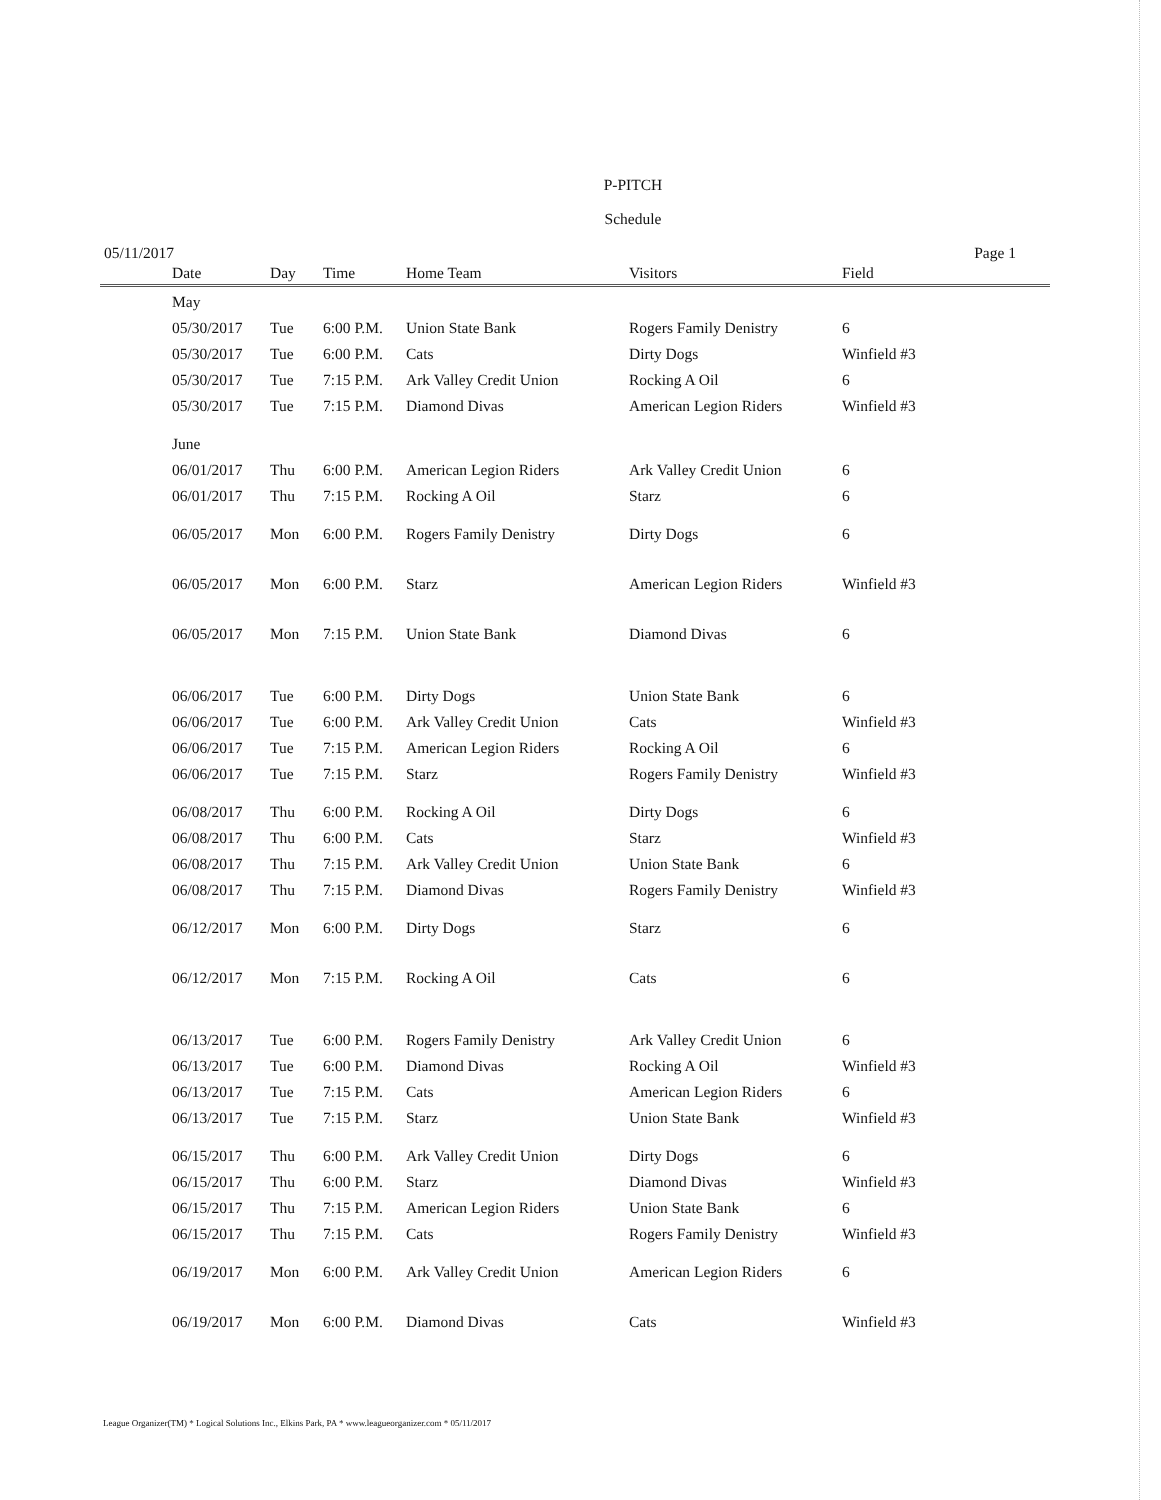P-PITCH
Schedule
05/11/2017 Page 1
| | Date | Day | Time | Home Team | Visitors | Field |
| --- | --- | --- | --- | --- | --- | --- |
| | May | | | | | |
| | 05/30/2017 | Tue | 6:00 P.M. | Union State Bank | Rogers Family Denistry | 6 |
| | 05/30/2017 | Tue | 6:00 P.M. | Cats | Dirty Dogs | Winfield #3 |
| | 05/30/2017 | Tue | 7:15 P.M. | Ark Valley Credit Union | Rocking A Oil | 6 |
| | 05/30/2017 | Tue | 7:15 P.M. | Diamond Divas | American Legion Riders | Winfield #3 |
| | June | | | | | |
| | 06/01/2017 | Thu | 6:00 P.M. | American Legion Riders | Ark Valley Credit Union | 6 |
| | 06/01/2017 | Thu | 7:15 P.M. | Rocking A Oil | Starz | 6 |
| | 06/05/2017 | Mon | 6:00 P.M. | Rogers Family Denistry | Dirty Dogs | 6 |
| | 06/05/2017 | Mon | 6:00 P.M. | Starz | American Legion Riders | Winfield #3 |
| | 06/05/2017 | Mon | 7:15 P.M. | Union State Bank | Diamond Divas | 6 |
| | 06/06/2017 | Tue | 6:00 P.M. | Dirty Dogs | Union State Bank | 6 |
| | 06/06/2017 | Tue | 6:00 P.M. | Ark Valley Credit Union | Cats | Winfield #3 |
| | 06/06/2017 | Tue | 7:15 P.M. | American Legion Riders | Rocking A Oil | 6 |
| | 06/06/2017 | Tue | 7:15 P.M. | Starz | Rogers Family Denistry | Winfield #3 |
| | 06/08/2017 | Thu | 6:00 P.M. | Rocking A Oil | Dirty Dogs | 6 |
| | 06/08/2017 | Thu | 6:00 P.M. | Cats | Starz | Winfield #3 |
| | 06/08/2017 | Thu | 7:15 P.M. | Ark Valley Credit Union | Union State Bank | 6 |
| | 06/08/2017 | Thu | 7:15 P.M. | Diamond Divas | Rogers Family Denistry | Winfield #3 |
| | 06/12/2017 | Mon | 6:00 P.M. | Dirty Dogs | Starz | 6 |
| | 06/12/2017 | Mon | 7:15 P.M. | Rocking A Oil | Cats | 6 |
| | 06/13/2017 | Tue | 6:00 P.M. | Rogers Family Denistry | Ark Valley Credit Union | 6 |
| | 06/13/2017 | Tue | 6:00 P.M. | Diamond Divas | Rocking A Oil | Winfield #3 |
| | 06/13/2017 | Tue | 7:15 P.M. | Cats | American Legion Riders | 6 |
| | 06/13/2017 | Tue | 7:15 P.M. | Starz | Union State Bank | Winfield #3 |
| | 06/15/2017 | Thu | 6:00 P.M. | Ark Valley Credit Union | Dirty Dogs | 6 |
| | 06/15/2017 | Thu | 6:00 P.M. | Starz | Diamond Divas | Winfield #3 |
| | 06/15/2017 | Thu | 7:15 P.M. | American Legion Riders | Union State Bank | 6 |
| | 06/15/2017 | Thu | 7:15 P.M. | Cats | Rogers Family Denistry | Winfield #3 |
| | 06/19/2017 | Mon | 6:00 P.M. | Ark Valley Credit Union | American Legion Riders | 6 |
| | 06/19/2017 | Mon | 6:00 P.M. | Diamond Divas | Cats | Winfield #3 |
League Organizer(TM) * Logical Solutions Inc., Elkins Park, PA * www.leagueorganizer.com * 05/11/2017